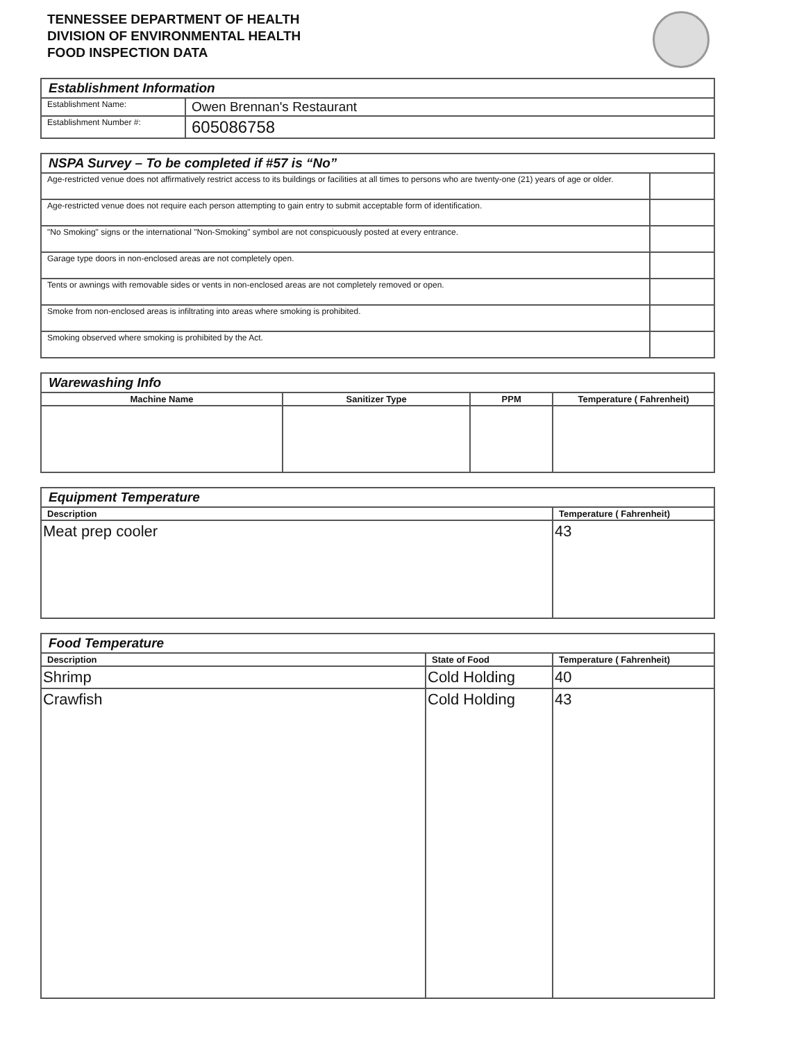TENNESSEE DEPARTMENT OF HEALTH
DIVISION OF ENVIRONMENTAL HEALTH
FOOD INSPECTION DATA
| Establishment Information | |
| Establishment Name: | Owen Brennan's Restaurant |
| Establishment Number #: | 605086758 |
| NSPA Survey – To be completed if #57 is “No” | |
| Age-restricted venue does not affirmatively restrict access to its buildings or facilities at all times to persons who are twenty-one (21) years of age or older. | |
| Age-restricted venue does not require each person attempting to gain entry to submit acceptable form of identification. | |
| "No Smoking" signs or the international "Non-Smoking" symbol are not conspicuously posted at every entrance. | |
| Garage type doors in non-enclosed areas are not completely open. | |
| Tents or awnings with removable sides or vents in non-enclosed areas are not completely removed or open. | |
| Smoke from non-enclosed areas is infiltrating into areas where smoking is prohibited. | |
| Smoking observed where smoking is prohibited by the Act. | |
| Warewashing Info | | | |
| Machine Name | Sanitizer Type | PPM | Temperature ( Fahrenheit) |
| Equipment Temperature | |
| Description | Temperature ( Fahrenheit) |
| Meat prep cooler | 43 |
| Food Temperature | | |
| Description | State of Food | Temperature ( Fahrenheit) |
| Shrimp | Cold Holding | 40 |
| Crawfish | Cold Holding | 43 |